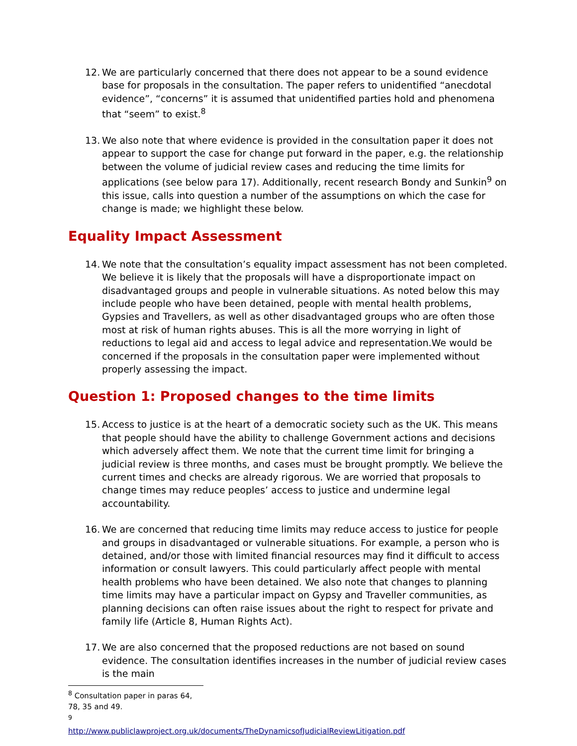12. We are particularly concerned that there does not appear to be a sound evidence base for proposals in the consultation. The paper refers to unidentified “anecdotal evidence”, “concerns” it is assumed that unidentified parties hold and phenomena that “seem” to exist.<sup>8</sup>
13. We also note that where evidence is provided in the consultation paper it does not appear to support the case for change put forward in the paper, e.g. the relationship between the volume of judicial review cases and reducing the time limits for applications (see below para 17). Additionally, recent research Bondy and Sunkin<sup>9</sup> on this issue, calls into question a number of the assumptions on which the case for change is made; we highlight these below.
Equality Impact Assessment
14. We note that the consultation’s equality impact assessment has not been completed. We believe it is likely that the proposals will have a disproportionate impact on disadvantaged groups and people in vulnerable situations. As noted below this may include people who have been detained, people with mental health problems, Gypsies and Travellers, as well as other disadvantaged groups who are often those most at risk of human rights abuses. This is all the more worrying in light of reductions to legal aid and access to legal advice and representation.We would be concerned if the proposals in the consultation paper were implemented without properly assessing the impact.
Question 1: Proposed changes to the time limits
15. Access to justice is at the heart of a democratic society such as the UK. This means that people should have the ability to challenge Government actions and decisions which adversely affect them. We note that the current time limit for bringing a judicial review is three months, and cases must be brought promptly. We believe the current times and checks are already rigorous. We are worried that proposals to change times may reduce peoples’ access to justice and undermine legal accountability.
16. We are concerned that reducing time limits may reduce access to justice for people and groups in disadvantaged or vulnerable situations. For example, a person who is detained, and/or those with limited financial resources may find it difficult to access information or consult lawyers. This could particularly affect people with mental health problems who have been detained. We also note that changes to planning time limits may have a particular impact on Gypsy and Traveller communities, as planning decisions can often raise issues about the right to respect for private and family life (Article 8, Human Rights Act).
17. We are also concerned that the proposed reductions are not based on sound evidence. The consultation identifies increases in the number of judicial review cases is the main
<sup>8</sup> Consultation paper in paras 64, 78, 35 and 49.
<sup>9</sup> http://www.publiclawproject.org.uk/documents/TheDynamicsofJudicialReviewLitigation.pdf